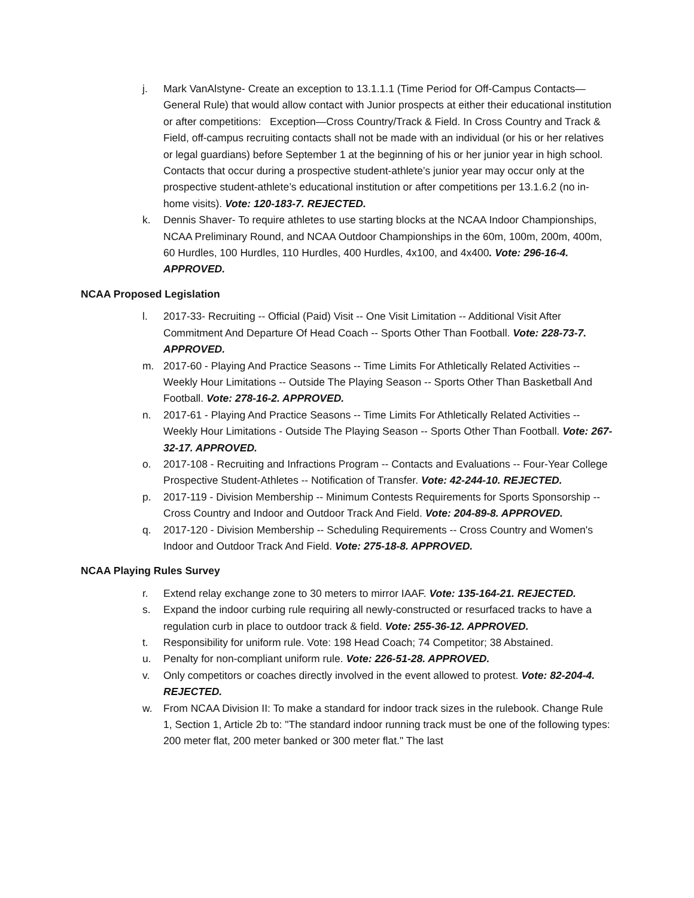j. Mark VanAlstyne- Create an exception to 13.1.1.1 (Time Period for Off-Campus Contacts—General Rule) that would allow contact with Junior prospects at either their educational institution or after competitions: Exception—Cross Country/Track & Field. In Cross Country and Track & Field, off-campus recruiting contacts shall not be made with an individual (or his or her relatives or legal guardians) before September 1 at the beginning of his or her junior year in high school. Contacts that occur during a prospective student-athlete’s junior year may occur only at the prospective student-athlete’s educational institution or after competitions per 13.1.6.2 (no in-home visits). Vote: 120-183-7. REJECTED.
k. Dennis Shaver- To require athletes to use starting blocks at the NCAA Indoor Championships, NCAA Preliminary Round, and NCAA Outdoor Championships in the 60m, 100m, 200m, 400m, 60 Hurdles, 100 Hurdles, 110 Hurdles, 400 Hurdles, 4x100, and 4x400. Vote: 296-16-4. APPROVED.
NCAA Proposed Legislation
l. 2017-33- Recruiting -- Official (Paid) Visit -- One Visit Limitation -- Additional Visit After Commitment And Departure Of Head Coach -- Sports Other Than Football. Vote: 228-73-7. APPROVED.
m. 2017-60 - Playing And Practice Seasons -- Time Limits For Athletically Related Activities -- Weekly Hour Limitations -- Outside The Playing Season -- Sports Other Than Basketball And Football. Vote: 278-16-2. APPROVED.
n. 2017-61 - Playing And Practice Seasons -- Time Limits For Athletically Related Activities -- Weekly Hour Limitations - Outside The Playing Season -- Sports Other Than Football. Vote: 267-32-17. APPROVED.
o. 2017-108 - Recruiting and Infractions Program -- Contacts and Evaluations -- Four-Year College Prospective Student-Athletes -- Notification of Transfer. Vote: 42-244-10. REJECTED.
p. 2017-119 - Division Membership -- Minimum Contests Requirements for Sports Sponsorship -- Cross Country and Indoor and Outdoor Track And Field. Vote: 204-89-8. APPROVED.
q. 2017-120 - Division Membership -- Scheduling Requirements -- Cross Country and Women's Indoor and Outdoor Track And Field. Vote: 275-18-8. APPROVED.
NCAA Playing Rules Survey
r. Extend relay exchange zone to 30 meters to mirror IAAF. Vote: 135-164-21. REJECTED.
s. Expand the indoor curbing rule requiring all newly-constructed or resurfaced tracks to have a regulation curb in place to outdoor track & field. Vote: 255-36-12. APPROVED.
t. Responsibility for uniform rule. Vote: 198 Head Coach; 74 Competitor; 38 Abstained.
u. Penalty for non-compliant uniform rule. Vote: 226-51-28. APPROVED.
v. Only competitors or coaches directly involved in the event allowed to protest. Vote: 82-204-4. REJECTED.
w. From NCAA Division II: To make a standard for indoor track sizes in the rulebook. Change Rule 1, Section 1, Article 2b to: "The standard indoor running track must be one of the following types: 200 meter flat, 200 meter banked or 300 meter flat." The last